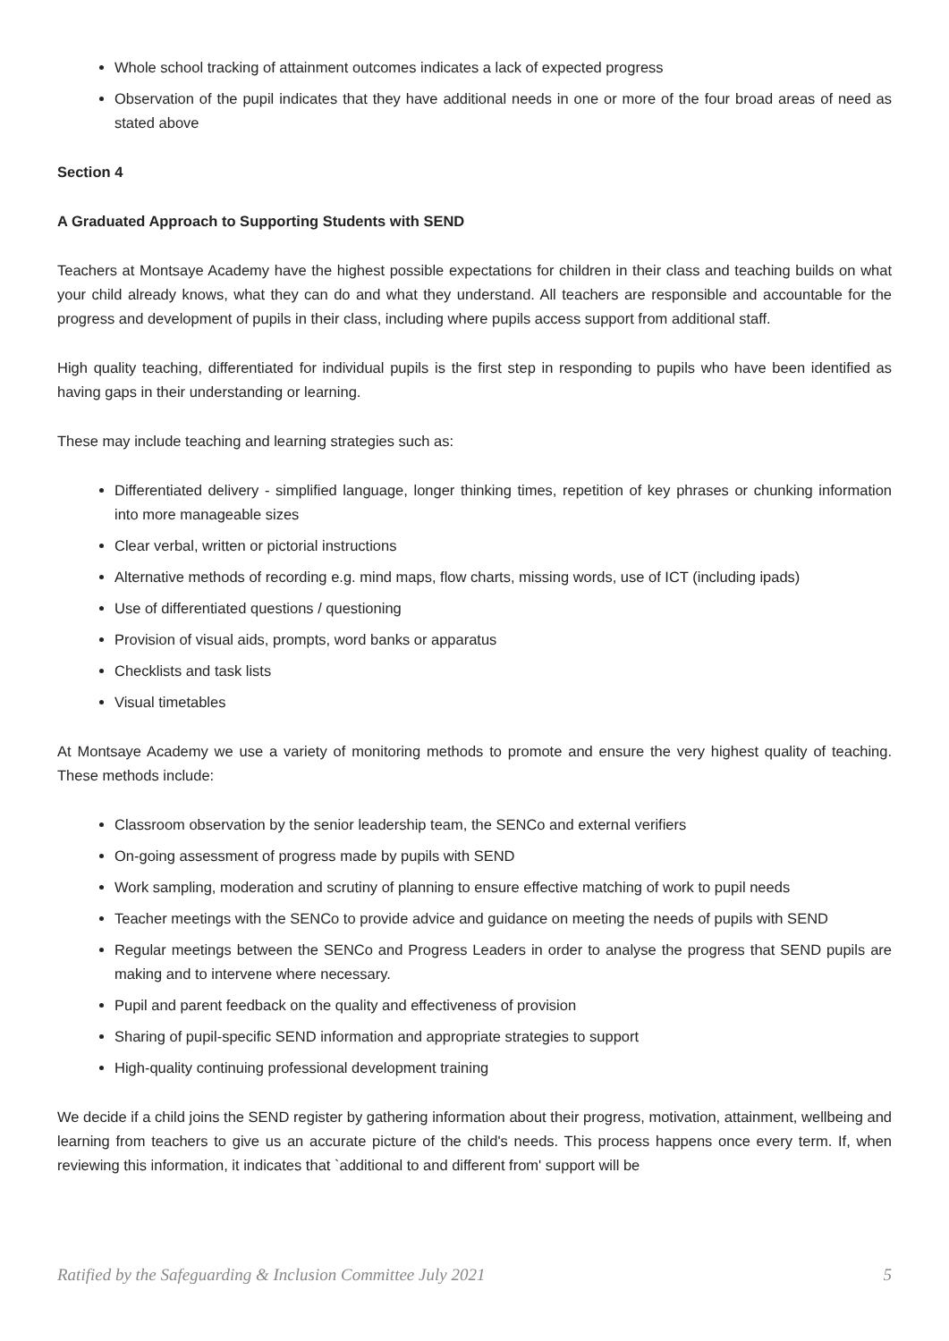Whole school tracking of attainment outcomes indicates a lack of expected progress
Observation of the pupil indicates that they have additional needs in one or more of the four broad areas of need as stated above
Section 4
A Graduated Approach to Supporting Students with SEND
Teachers at Montsaye Academy have the highest possible expectations for children in their class and teaching builds on what your child already knows, what they can do and what they understand. All teachers are responsible and accountable for the progress and development of pupils in their class, including where pupils access support from additional staff.
High quality teaching, differentiated for individual pupils is the first step in responding to pupils who have been identified as having gaps in their understanding or learning.
These may include teaching and learning strategies such as:
Differentiated delivery - simplified language, longer thinking times, repetition of key phrases or chunking information into more manageable sizes
Clear verbal, written or pictorial instructions
Alternative methods of recording e.g. mind maps, flow charts, missing words, use of ICT (including ipads)
Use of differentiated questions / questioning
Provision of visual aids, prompts, word banks or apparatus
Checklists and task lists
Visual timetables
At Montsaye Academy we use a variety of monitoring methods to promote and ensure the very highest quality of teaching. These methods include:
Classroom observation by the senior leadership team, the SENCo and external verifiers
On-going assessment of progress made by pupils with SEND
Work sampling, moderation and scrutiny of planning to ensure effective matching of work to pupil needs
Teacher meetings with the SENCo to provide advice and guidance on meeting the needs of pupils with SEND
Regular meetings between the SENCo and Progress Leaders in order to analyse the progress that SEND pupils are making and to intervene where necessary.
Pupil and parent feedback on the quality and effectiveness of provision
Sharing of pupil-specific SEND information and appropriate strategies to support
High-quality continuing professional development training
We decide if a child joins the SEND register by gathering information about their progress, motivation, attainment, wellbeing and learning from teachers to give us an accurate picture of the child's needs. This process happens once every term. If, when reviewing this information, it indicates that `additional to and different from' support will be
Ratified by the Safeguarding & Inclusion Committee July 2021 5